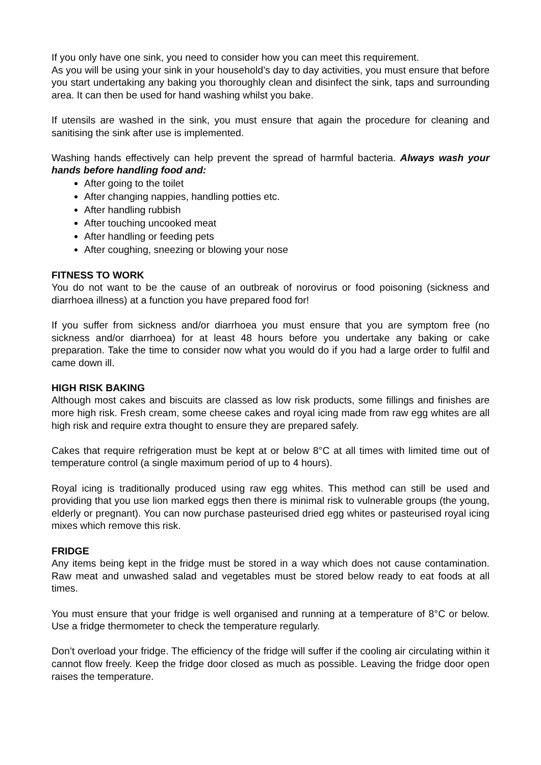If you only have one sink, you need to consider how you can meet this requirement.
As you will be using your sink in your household’s day to day activities, you must ensure that before you start undertaking any baking you thoroughly clean and disinfect the sink, taps and surrounding area. It can then be used for hand washing whilst you bake.
If utensils are washed in the sink, you must ensure that again the procedure for cleaning and sanitising the sink after use is implemented.
Washing hands effectively can help prevent the spread of harmful bacteria. Always wash your hands before handling food and:
After going to the toilet
After changing nappies, handling potties etc.
After handling rubbish
After touching uncooked meat
After handling or feeding pets
After coughing, sneezing or blowing your nose
FITNESS TO WORK
You do not want to be the cause of an outbreak of norovirus or food poisoning (sickness and diarrhoea illness) at a function you have prepared food for!
If you suffer from sickness and/or diarrhoea you must ensure that you are symptom free (no sickness and/or diarrhoea) for at least 48 hours before you undertake any baking or cake preparation. Take the time to consider now what you would do if you had a large order to fulfil and came down ill.
HIGH RISK BAKING
Although most cakes and biscuits are classed as low risk products, some fillings and finishes are more high risk. Fresh cream, some cheese cakes and royal icing made from raw egg whites are all high risk and require extra thought to ensure they are prepared safely.
Cakes that require refrigeration must be kept at or below 8°C at all times with limited time out of temperature control (a single maximum period of up to 4 hours).
Royal icing is traditionally produced using raw egg whites. This method can still be used and providing that you use lion marked eggs then there is minimal risk to vulnerable groups (the young, elderly or pregnant). You can now purchase pasteurised dried egg whites or pasteurised royal icing mixes which remove this risk.
FRIDGE
Any items being kept in the fridge must be stored in a way which does not cause contamination. Raw meat and unwashed salad and vegetables must be stored below ready to eat foods at all times.
You must ensure that your fridge is well organised and running at a temperature of 8°C or below. Use a fridge thermometer to check the temperature regularly.
Don’t overload your fridge. The efficiency of the fridge will suffer if the cooling air circulating within it cannot flow freely. Keep the fridge door closed as much as possible. Leaving the fridge door open raises the temperature.